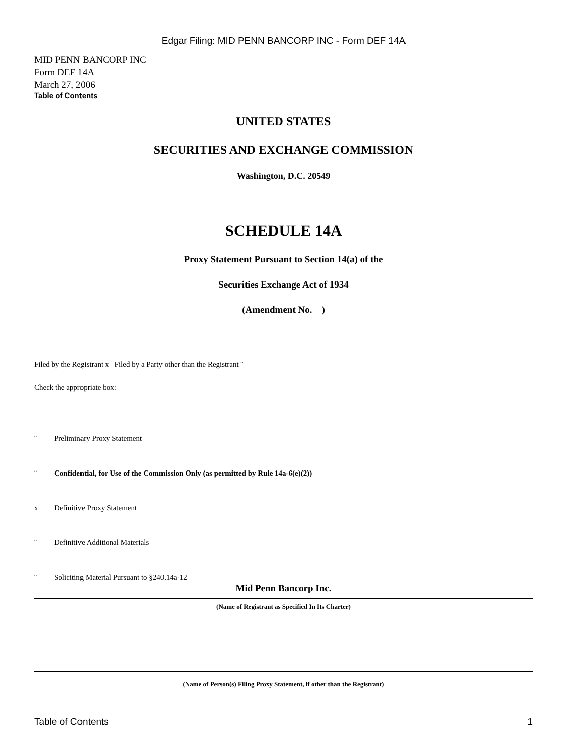Edgar Filing: MID PENN BANCORP INC - Form DEF 14A
MID PENN BANCORP INC
Form DEF 14A
March 27, 2006
Table of Contents
UNITED STATES
SECURITIES AND EXCHANGE COMMISSION
Washington, D.C. 20549
SCHEDULE 14A
Proxy Statement Pursuant to Section 14(a) of the
Securities Exchange Act of 1934
(Amendment No. )
Filed by the Registrant x Filed by a Party other than the Registrant ¨
Check the appropriate box:
¨ Preliminary Proxy Statement
¨ Confidential, for Use of the Commission Only (as permitted by Rule 14a-6(e)(2))
x Definitive Proxy Statement
¨ Definitive Additional Materials
¨ Soliciting Material Pursuant to §240.14a-12
Mid Penn Bancorp Inc.
(Name of Registrant as Specified In Its Charter)
(Name of Person(s) Filing Proxy Statement, if other than the Registrant)
Table of Contents 1